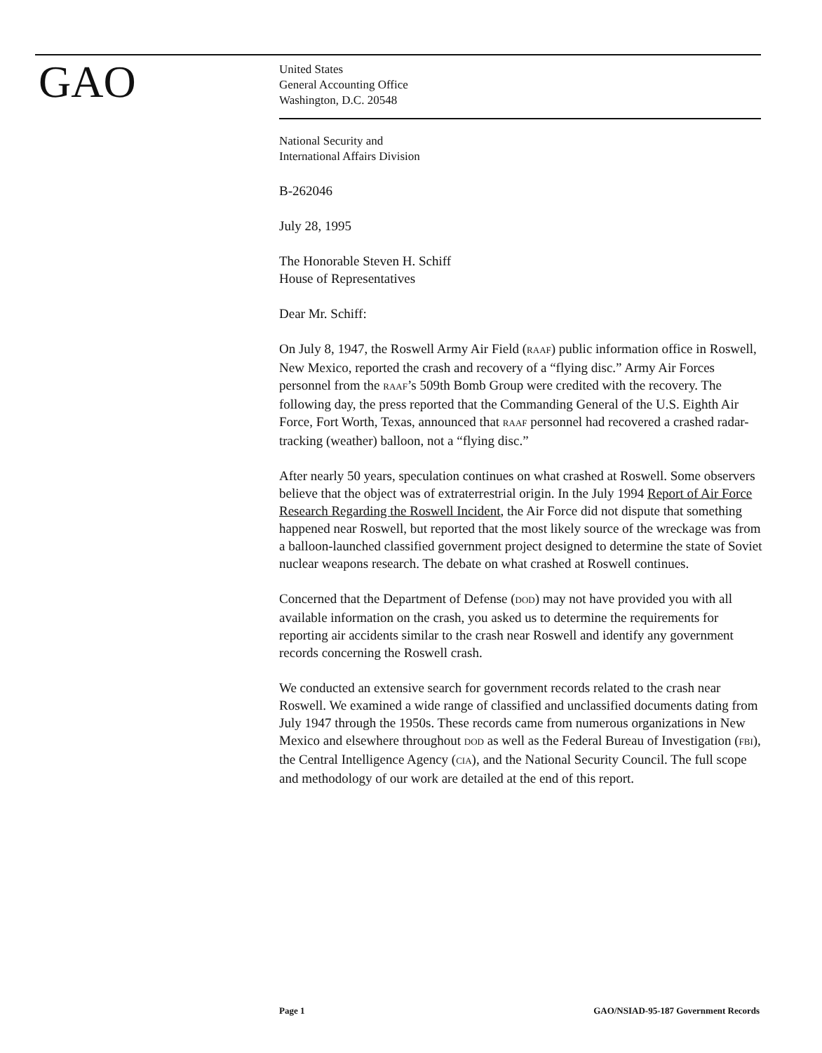GAO
United States
General Accounting Office
Washington, D.C. 20548
National Security and
International Affairs Division
B-262046
July 28, 1995
The Honorable Steven H. Schiff
House of Representatives
Dear Mr. Schiff:
On July 8, 1947, the Roswell Army Air Field (RAAF) public information office in Roswell, New Mexico, reported the crash and recovery of a “flying disc.” Army Air Forces personnel from the RAAF’s 509th Bomb Group were credited with the recovery. The following day, the press reported that the Commanding General of the U.S. Eighth Air Force, Fort Worth, Texas, announced that RAAF personnel had recovered a crashed radar-tracking (weather) balloon, not a “flying disc.”
After nearly 50 years, speculation continues on what crashed at Roswell. Some observers believe that the object was of extraterrestrial origin. In the July 1994 Report of Air Force Research Regarding the Roswell Incident, the Air Force did not dispute that something happened near Roswell, but reported that the most likely source of the wreckage was from a balloon-launched classified government project designed to determine the state of Soviet nuclear weapons research. The debate on what crashed at Roswell continues.
Concerned that the Department of Defense (DOD) may not have provided you with all available information on the crash, you asked us to determine the requirements for reporting air accidents similar to the crash near Roswell and identify any government records concerning the Roswell crash.
We conducted an extensive search for government records related to the crash near Roswell. We examined a wide range of classified and unclassified documents dating from July 1947 through the 1950s. These records came from numerous organizations in New Mexico and elsewhere throughout DOD as well as the Federal Bureau of Investigation (FBI), the Central Intelligence Agency (CIA), and the National Security Council. The full scope and methodology of our work are detailed at the end of this report.
Page 1 GAO/NSIAD-95-187 Government Records